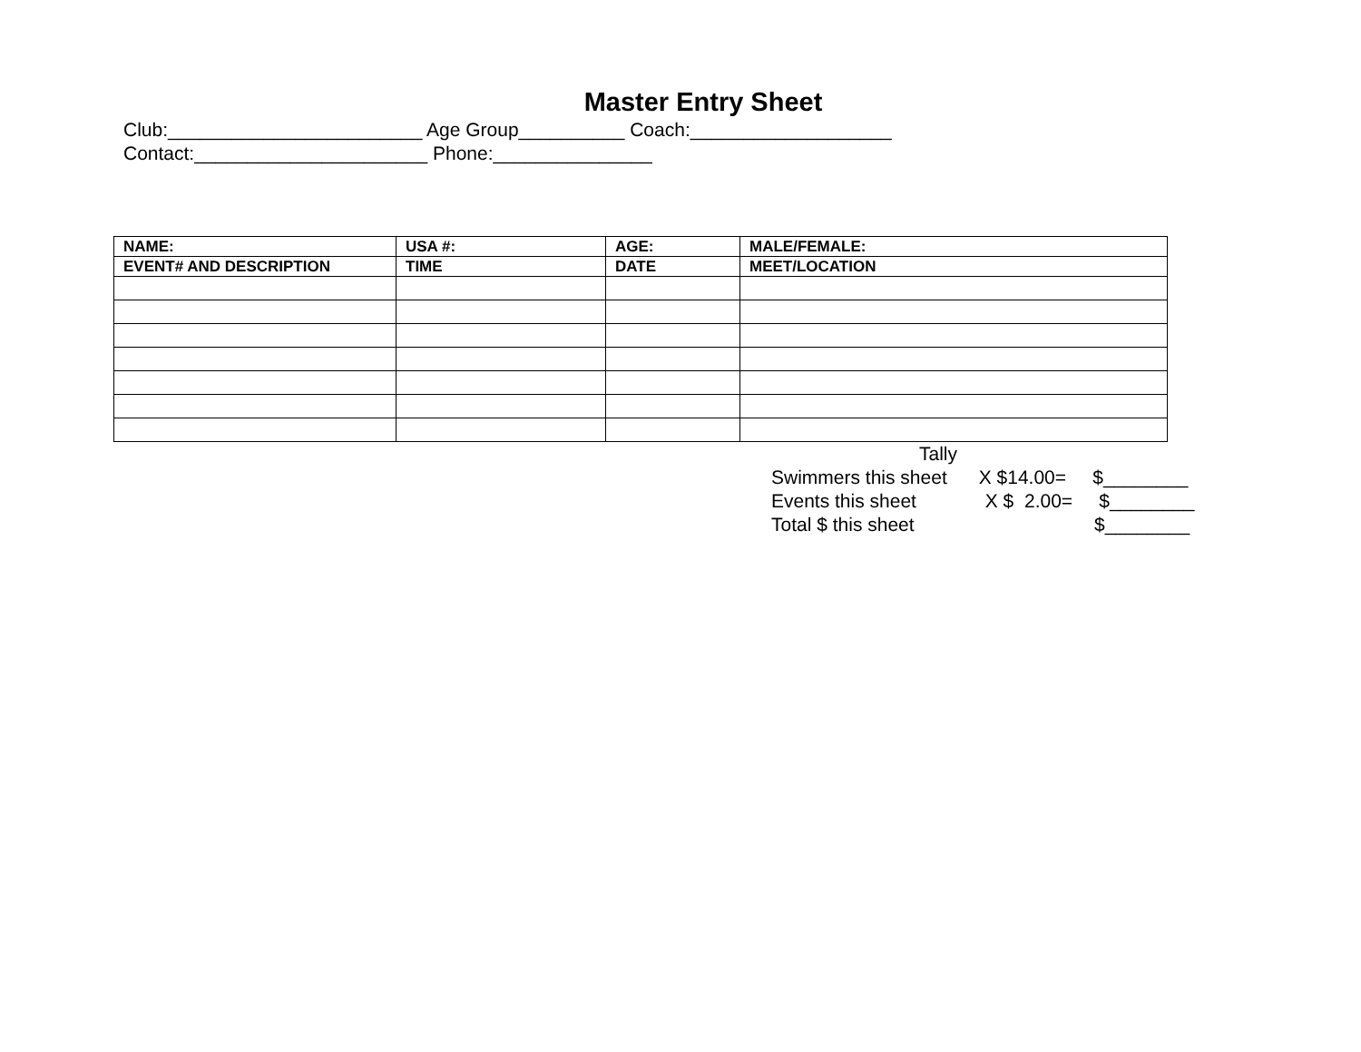Master Entry Sheet
Club:________________________ Age Group__________ Coach:___________________
Contact:______________________ Phone:_______________
| NAME: | USA #: | AGE: | MALE/FEMALE: |
| --- | --- | --- | --- |
| EVENT# AND DESCRIPTION | TIME | DATE | MEET/LOCATION |
Tally Swimmers this sheet X $14.00= $________ Events this sheet X $ 2.00= $________ Total $ this sheet $________